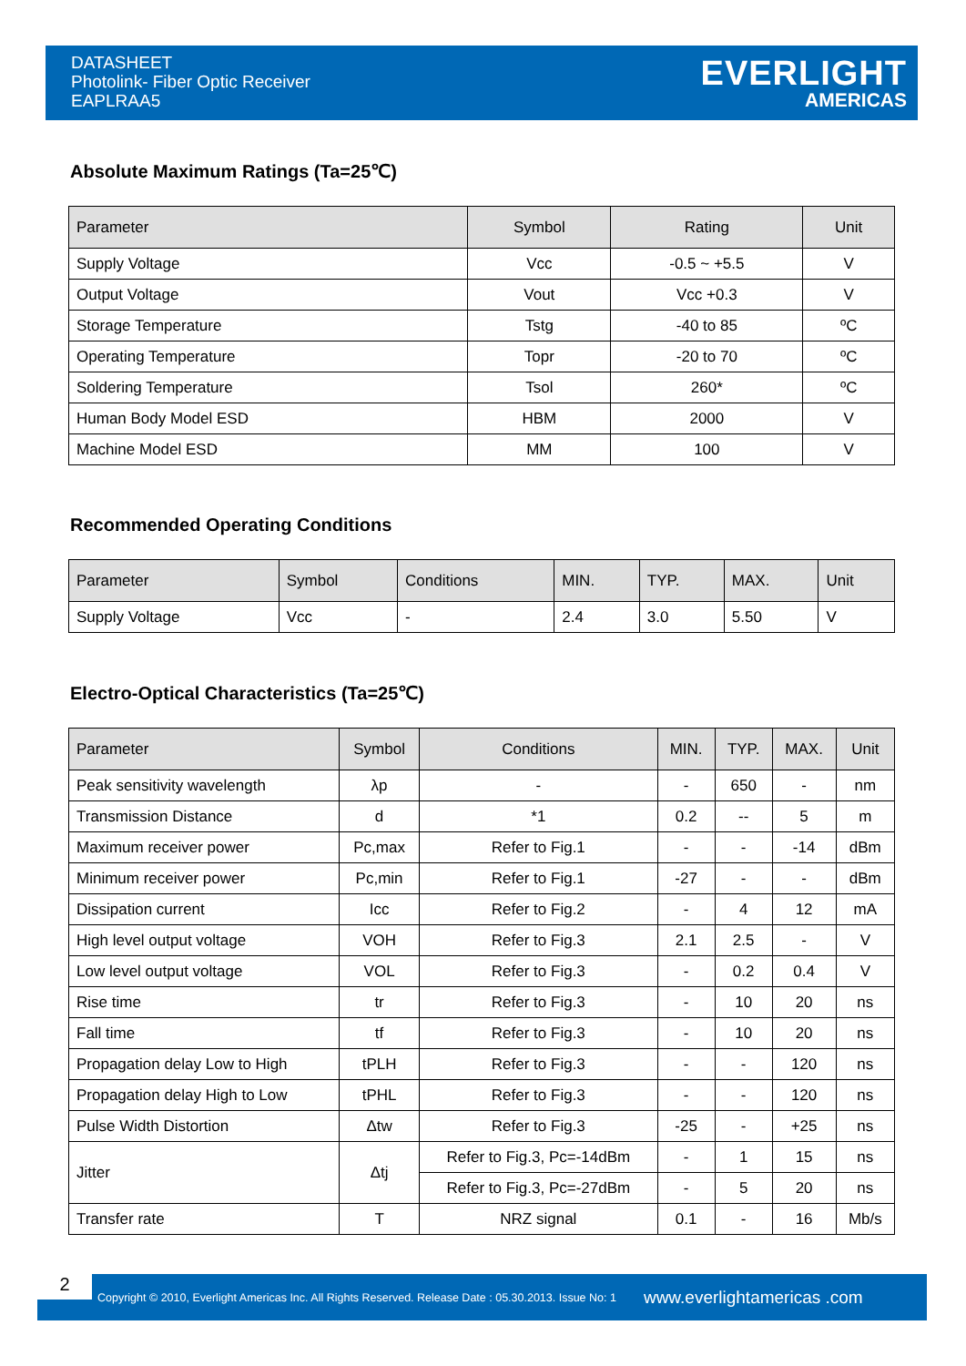DATASHEET
Photolink- Fiber Optic Receiver
EAPLRAA5
EVERLIGHT
AMERICAS
Absolute Maximum Ratings (Ta=25℃)
| Parameter | Symbol | Rating | Unit |
| --- | --- | --- | --- |
| Supply Voltage | Vcc | -0.5 ~ +5.5 | V |
| Output Voltage | Vout | Vcc +0.3 | V |
| Storage Temperature | Tstg | -40 to 85 | ºC |
| Operating Temperature | Topr | -20 to 70 | ºC |
| Soldering Temperature | Tsol | 260* | ºC |
| Human Body Model ESD | HBM | 2000 | V |
| Machine Model ESD | MM | 100 | V |
Recommended Operating Conditions
| Parameter | Symbol | Conditions | MIN. | TYP. | MAX. | Unit |
| --- | --- | --- | --- | --- | --- | --- |
| Supply Voltage | Vcc | - | 2.4 | 3.0 | 5.50 | V |
Electro-Optical Characteristics (Ta=25℃)
| Parameter | Symbol | Conditions | MIN. | TYP. | MAX. | Unit |
| --- | --- | --- | --- | --- | --- | --- |
| Peak sensitivity wavelength | λp | - | - | 650 | - | nm |
| Transmission Distance | d | *1 | 0.2 | -- | 5 | m |
| Maximum receiver power | Pc,max | Refer to Fig.1 | - | - | -14 | dBm |
| Minimum receiver power | Pc,min | Refer to Fig.1 | -27 | - | - | dBm |
| Dissipation current | Icc | Refer to Fig.2 | - | 4 | 12 | mA |
| High level output voltage | VOH | Refer to Fig.3 | 2.1 | 2.5 | - | V |
| Low level output voltage | VOL | Refer to Fig.3 | - | 0.2 | 0.4 | V |
| Rise time | tr | Refer to Fig.3 | - | 10 | 20 | ns |
| Fall time | tf | Refer to Fig.3 | - | 10 | 20 | ns |
| Propagation delay Low to High | tPLH | Refer to Fig.3 | - | - | 120 | ns |
| Propagation delay High to Low | tPHL | Refer to Fig.3 | - | - | 120 | ns |
| Pulse Width Distortion | Δtw | Refer to Fig.3 | -25 | - | +25 | ns |
| Jitter | Δtj | Refer to Fig.3, Pc=-14dBm | - | 1 | 15 | ns |
| | | Refer to Fig.3, Pc=-27dBm | - | 5 | 20 | ns |
| Transfer rate | T | NRZ signal | 0.1 | - | 16 | Mb/s |
2
Copyright © 2010, Everlight Americas Inc. All Rights Reserved. Release Date : 05.30.2013. Issue No: 1
www.everlightamericas .com